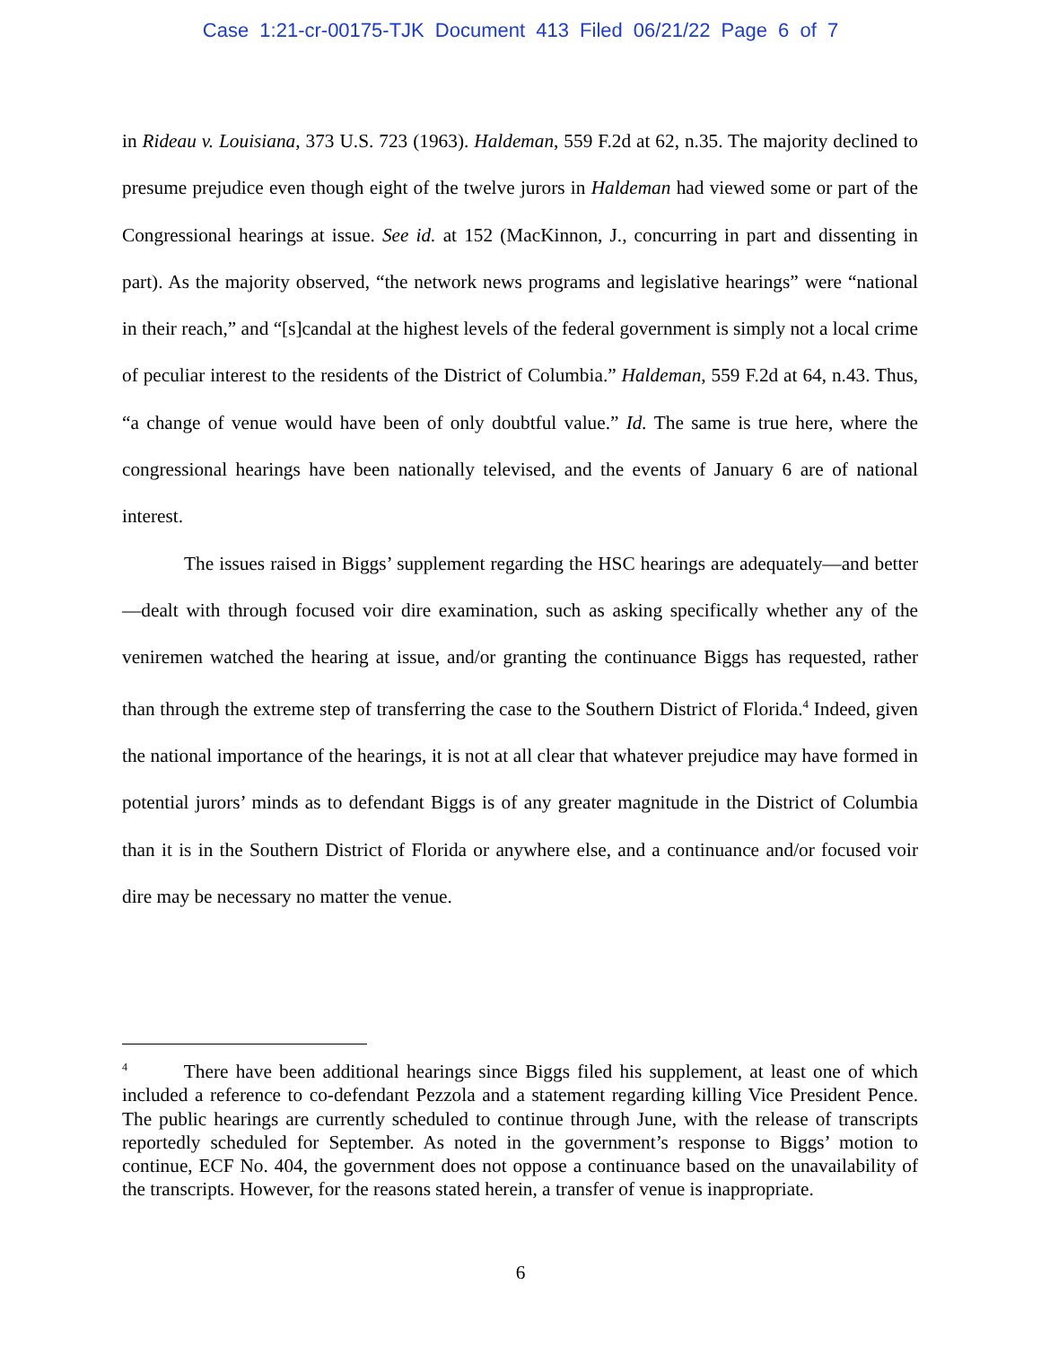Case 1:21-cr-00175-TJK Document 413 Filed 06/21/22 Page 6 of 7
in Rideau v. Louisiana, 373 U.S. 723 (1963). Haldeman, 559 F.2d at 62, n.35. The majority declined to presume prejudice even though eight of the twelve jurors in Haldeman had viewed some or part of the Congressional hearings at issue. See id. at 152 (MacKinnon, J., concurring in part and dissenting in part). As the majority observed, “the network news programs and legislative hearings” were “national in their reach,” and “[s]candal at the highest levels of the federal government is simply not a local crime of peculiar interest to the residents of the District of Columbia.” Haldeman, 559 F.2d at 64, n.43. Thus, “a change of venue would have been of only doubtful value.” Id. The same is true here, where the congressional hearings have been nationally televised, and the events of January 6 are of national interest.
The issues raised in Biggs’ supplement regarding the HSC hearings are adequately—and better—dealt with through focused voir dire examination, such as asking specifically whether any of the veniremen watched the hearing at issue, and/or granting the continuance Biggs has requested, rather than through the extreme step of transferring the case to the Southern District of Florida.<sup>4</sup> Indeed, given the national importance of the hearings, it is not at all clear that whatever prejudice may have formed in potential jurors’ minds as to defendant Biggs is of any greater magnitude in the District of Columbia than it is in the Southern District of Florida or anywhere else, and a continuance and/or focused voir dire may be necessary no matter the venue.
<sup>4</sup> There have been additional hearings since Biggs filed his supplement, at least one of which included a reference to co-defendant Pezzola and a statement regarding killing Vice President Pence. The public hearings are currently scheduled to continue through June, with the release of transcripts reportedly scheduled for September. As noted in the government’s response to Biggs’ motion to continue, ECF No. 404, the government does not oppose a continuance based on the unavailability of the transcripts. However, for the reasons stated herein, a transfer of venue is inappropriate.
6